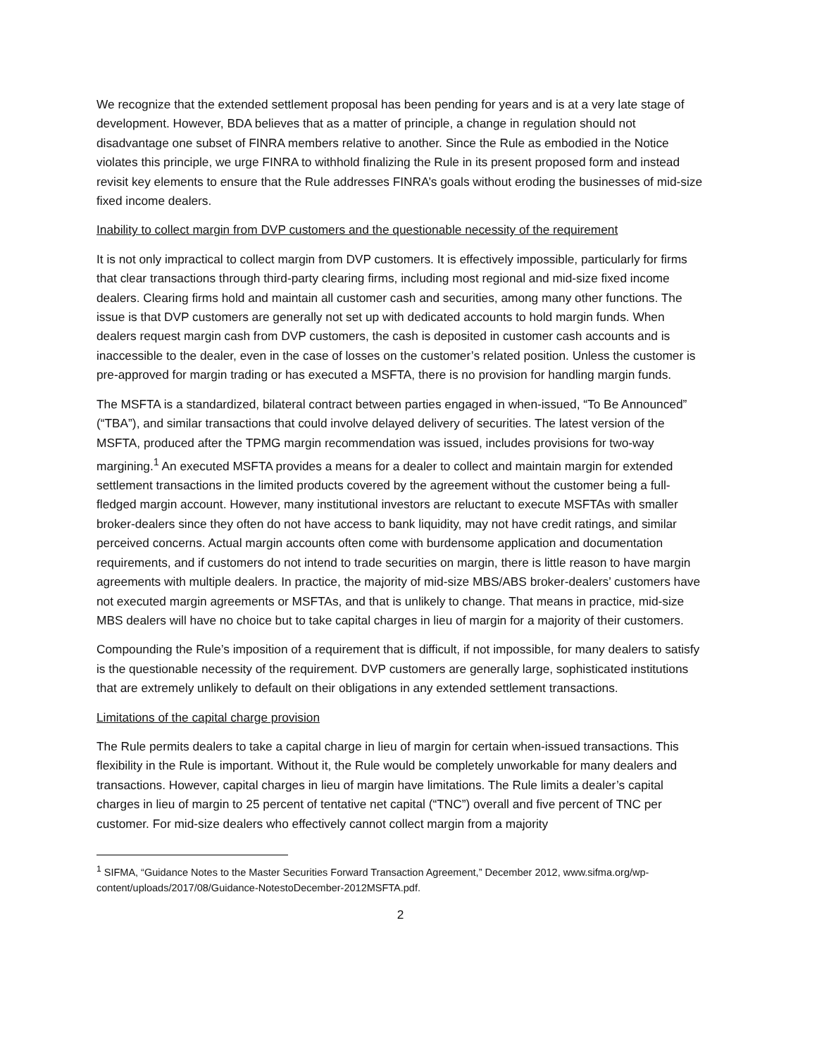We recognize that the extended settlement proposal has been pending for years and is at a very late stage of development. However, BDA believes that as a matter of principle, a change in regulation should not disadvantage one subset of FINRA members relative to another. Since the Rule as embodied in the Notice violates this principle, we urge FINRA to withhold finalizing the Rule in its present proposed form and instead revisit key elements to ensure that the Rule addresses FINRA’s goals without eroding the businesses of mid-size fixed income dealers.
Inability to collect margin from DVP customers and the questionable necessity of the requirement
It is not only impractical to collect margin from DVP customers. It is effectively impossible, particularly for firms that clear transactions through third-party clearing firms, including most regional and mid-size fixed income dealers. Clearing firms hold and maintain all customer cash and securities, among many other functions. The issue is that DVP customers are generally not set up with dedicated accounts to hold margin funds. When dealers request margin cash from DVP customers, the cash is deposited in customer cash accounts and is inaccessible to the dealer, even in the case of losses on the customer’s related position. Unless the customer is pre-approved for margin trading or has executed a MSFTA, there is no provision for handling margin funds.
The MSFTA is a standardized, bilateral contract between parties engaged in when-issued, “To Be Announced” (“TBA”), and similar transactions that could involve delayed delivery of securities. The latest version of the MSFTA, produced after the TPMG margin recommendation was issued, includes provisions for two-way margining.<sup>1</sup> An executed MSFTA provides a means for a dealer to collect and maintain margin for extended settlement transactions in the limited products covered by the agreement without the customer being a full-fledged margin account. However, many institutional investors are reluctant to execute MSFTAs with smaller broker-dealers since they often do not have access to bank liquidity, may not have credit ratings, and similar perceived concerns. Actual margin accounts often come with burdensome application and documentation requirements, and if customers do not intend to trade securities on margin, there is little reason to have margin agreements with multiple dealers. In practice, the majority of mid-size MBS/ABS broker-dealers’ customers have not executed margin agreements or MSFTAs, and that is unlikely to change. That means in practice, mid-size MBS dealers will have no choice but to take capital charges in lieu of margin for a majority of their customers.
Compounding the Rule’s imposition of a requirement that is difficult, if not impossible, for many dealers to satisfy is the questionable necessity of the requirement. DVP customers are generally large, sophisticated institutions that are extremely unlikely to default on their obligations in any extended settlement transactions.
Limitations of the capital charge provision
The Rule permits dealers to take a capital charge in lieu of margin for certain when-issued transactions. This flexibility in the Rule is important. Without it, the Rule would be completely unworkable for many dealers and transactions. However, capital charges in lieu of margin have limitations. The Rule limits a dealer’s capital charges in lieu of margin to 25 percent of tentative net capital (“TNC”) overall and five percent of TNC per customer. For mid-size dealers who effectively cannot collect margin from a majority
<sup>1</sup> SIFMA, “Guidance Notes to the Master Securities Forward Transaction Agreement,” December 2012, www.sifma.org/wp-content/uploads/2017/08/Guidance-NotestoDecember-2012MSFTA.pdf.
2